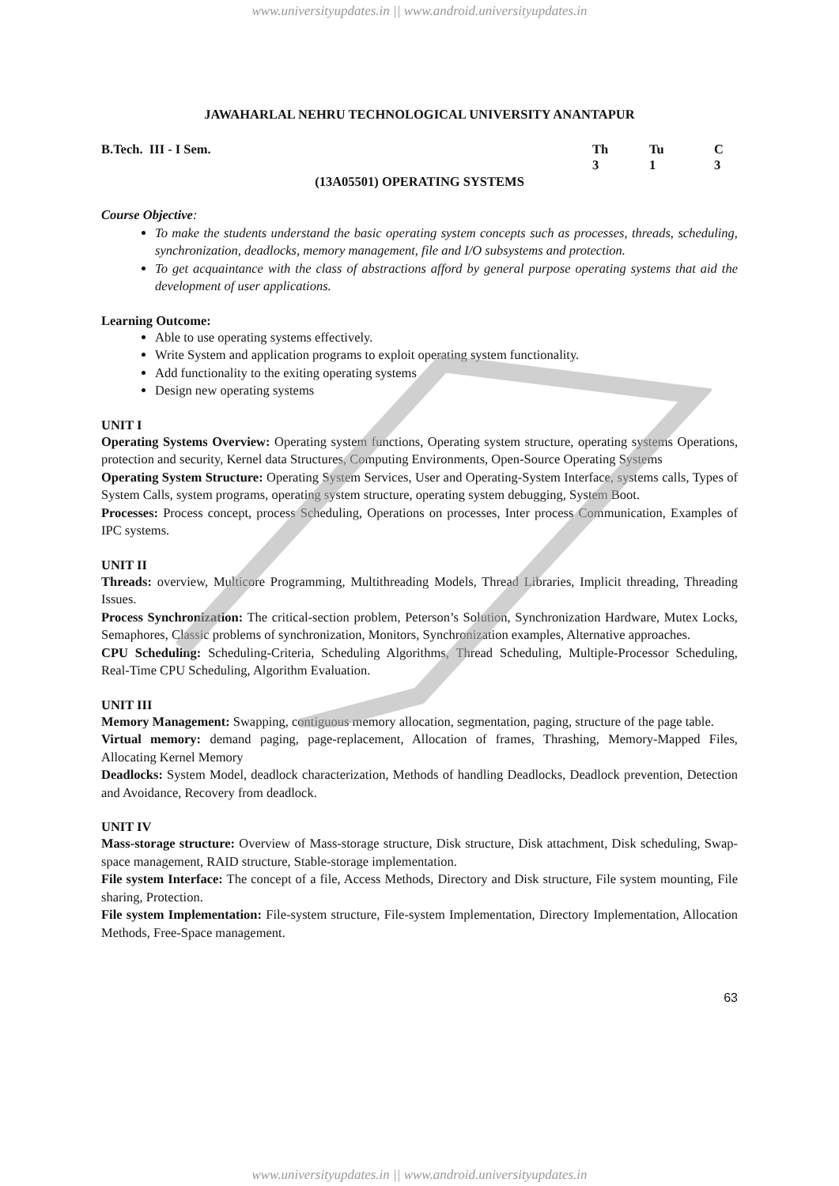www.universityupdates.in || www.android.universityupdates.in
JAWAHARLAL NEHRU TECHNOLOGICAL UNIVERSITY ANANTAPUR
| B.Tech. III - I Sem. | Th | Tu | C |
| | 3 | 1 | 3 |
(13A05501) OPERATING SYSTEMS
Course Objective:
To make the students understand the basic operating system concepts such as processes, threads, scheduling, synchronization, deadlocks, memory management, file and I/O subsystems and protection.
To get acquaintance with the class of abstractions afford by general purpose operating systems that aid the development of user applications.
Learning Outcome:
Able to use operating systems effectively.
Write System and application programs to exploit operating system functionality.
Add functionality to the exiting operating systems
Design new operating systems
UNIT I
Operating Systems Overview: Operating system functions, Operating system structure, operating systems Operations, protection and security, Kernel data Structures, Computing Environments, Open-Source Operating Systems
Operating System Structure: Operating System Services, User and Operating-System Interface, systems calls, Types of System Calls, system programs, operating system structure, operating system debugging, System Boot.
Processes: Process concept, process Scheduling, Operations on processes, Inter process Communication, Examples of IPC systems.
UNIT II
Threads: overview, Multicore Programming, Multithreading Models, Thread Libraries, Implicit threading, Threading Issues.
Process Synchronization: The critical-section problem, Peterson’s Solution, Synchronization Hardware, Mutex Locks, Semaphores, Classic problems of synchronization, Monitors, Synchronization examples, Alternative approaches.
CPU Scheduling: Scheduling-Criteria, Scheduling Algorithms, Thread Scheduling, Multiple-Processor Scheduling, Real-Time CPU Scheduling, Algorithm Evaluation.
UNIT III
Memory Management: Swapping, contiguous memory allocation, segmentation, paging, structure of the page table.
Virtual memory: demand paging, page-replacement, Allocation of frames, Thrashing, Memory-Mapped Files, Allocating Kernel Memory
Deadlocks: System Model, deadlock characterization, Methods of handling Deadlocks, Deadlock prevention, Detection and Avoidance, Recovery from deadlock.
UNIT IV
Mass-storage structure: Overview of Mass-storage structure, Disk structure, Disk attachment, Disk scheduling, Swap-space management, RAID structure, Stable-storage implementation.
File system Interface: The concept of a file, Access Methods, Directory and Disk structure, File system mounting, File sharing, Protection.
File system Implementation: File-system structure, File-system Implementation, Directory Implementation, Allocation Methods, Free-Space management.
63
www.universityupdates.in || www.android.universityupdates.in